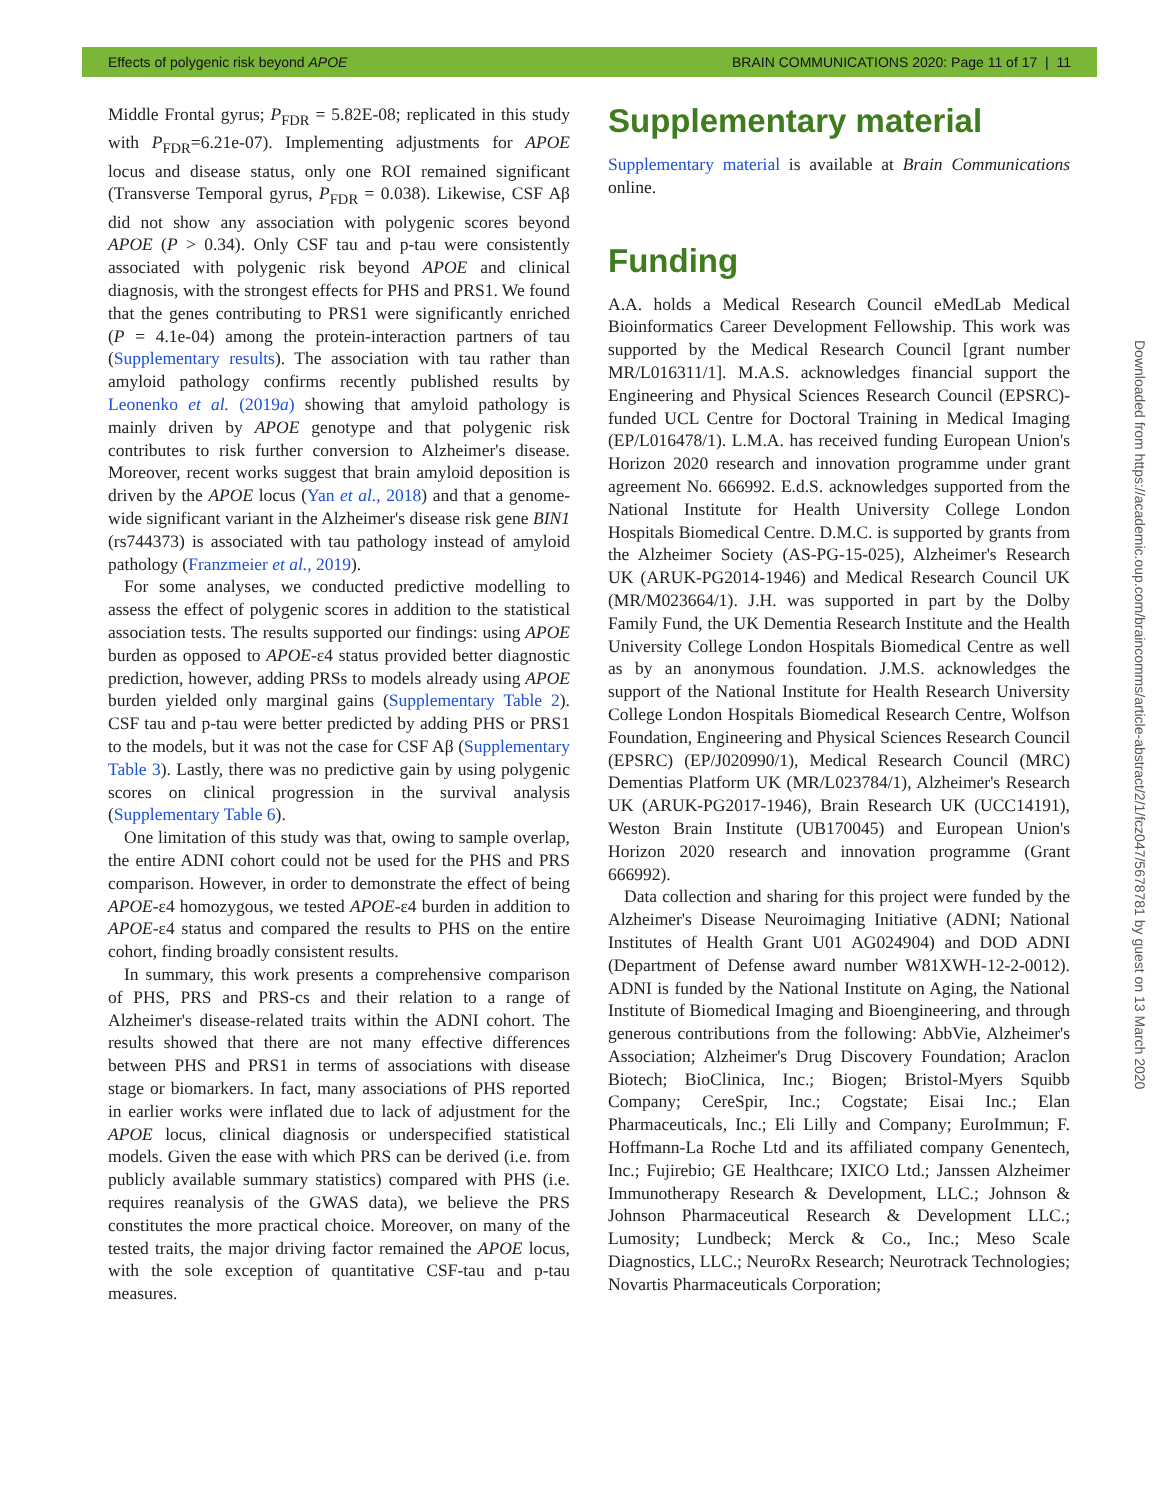Effects of polygenic risk beyond APOE BRAIN COMMUNICATIONS 2020: Page 11 of 17 | 11
Middle Frontal gyrus; P<sub>FDR</sub> = 5.82E-08; replicated in this study with P<sub>FDR</sub>=6.21e-07). Implementing adjustments for APOE locus and disease status, only one ROI remained significant (Transverse Temporal gyrus, P<sub>FDR</sub> = 0.038). Likewise, CSF Aβ did not show any association with polygenic scores beyond APOE (P > 0.34). Only CSF tau and p-tau were consistently associated with polygenic risk beyond APOE and clinical diagnosis, with the strongest effects for PHS and PRS1. We found that the genes contributing to PRS1 were significantly enriched (P = 4.1e-04) among the protein-interaction partners of tau (Supplementary results). The association with tau rather than amyloid pathology confirms recently published results by Leonenko et al. (2019a) showing that amyloid pathology is mainly driven by APOE genotype and that polygenic risk contributes to risk further conversion to Alzheimer's disease. Moreover, recent works suggest that brain amyloid deposition is driven by the APOE locus (Yan et al., 2018) and that a genome-wide significant variant in the Alzheimer's disease risk gene BIN1 (rs744373) is associated with tau pathology instead of amyloid pathology (Franzmeier et al., 2019).
For some analyses, we conducted predictive modelling to assess the effect of polygenic scores in addition to the statistical association tests. The results supported our findings: using APOE burden as opposed to APOE-ε4 status provided better diagnostic prediction, however, adding PRSs to models already using APOE burden yielded only marginal gains (Supplementary Table 2). CSF tau and p-tau were better predicted by adding PHS or PRS1 to the models, but it was not the case for CSF Aβ (Supplementary Table 3). Lastly, there was no predictive gain by using polygenic scores on clinical progression in the survival analysis (Supplementary Table 6).
One limitation of this study was that, owing to sample overlap, the entire ADNI cohort could not be used for the PHS and PRS comparison. However, in order to demonstrate the effect of being APOE-ε4 homozygous, we tested APOE-ε4 burden in addition to APOE-ε4 status and compared the results to PHS on the entire cohort, finding broadly consistent results.
In summary, this work presents a comprehensive comparison of PHS, PRS and PRS-cs and their relation to a range of Alzheimer's disease-related traits within the ADNI cohort. The results showed that there are not many effective differences between PHS and PRS1 in terms of associations with disease stage or biomarkers. In fact, many associations of PHS reported in earlier works were inflated due to lack of adjustment for the APOE locus, clinical diagnosis or underspecified statistical models. Given the ease with which PRS can be derived (i.e. from publicly available summary statistics) compared with PHS (i.e. requires reanalysis of the GWAS data), we believe the PRS constitutes the more practical choice. Moreover, on many of the tested traits, the major driving factor remained the APOE locus, with the sole exception of quantitative CSF-tau and p-tau measures.
Supplementary material
Supplementary material is available at Brain Communications online.
Funding
A.A. holds a Medical Research Council eMedLab Medical Bioinformatics Career Development Fellowship. This work was supported by the Medical Research Council [grant number MR/L016311/1]. M.A.S. acknowledges financial support the Engineering and Physical Sciences Research Council (EPSRC)-funded UCL Centre for Doctoral Training in Medical Imaging (EP/L016478/1). L.M.A. has received funding European Union's Horizon 2020 research and innovation programme under grant agreement No. 666992. E.d.S. acknowledges supported from the National Institute for Health University College London Hospitals Biomedical Centre. D.M.C. is supported by grants from the Alzheimer Society (AS-PG-15-025), Alzheimer's Research UK (ARUK-PG2014-1946) and Medical Research Council UK (MR/M023664/1). J.H. was supported in part by the Dolby Family Fund, the UK Dementia Research Institute and the Health University College London Hospitals Biomedical Centre as well as by an anonymous foundation. J.M.S. acknowledges the support of the National Institute for Health Research University College London Hospitals Biomedical Research Centre, Wolfson Foundation, Engineering and Physical Sciences Research Council (EPSRC) (EP/J020990/1), Medical Research Council (MRC) Dementias Platform UK (MR/L023784/1), Alzheimer's Research UK (ARUK-PG2017-1946), Brain Research UK (UCC14191), Weston Brain Institute (UB170045) and European Union's Horizon 2020 research and innovation programme (Grant 666992).
Data collection and sharing for this project were funded by the Alzheimer's Disease Neuroimaging Initiative (ADNI; National Institutes of Health Grant U01 AG024904) and DOD ADNI (Department of Defense award number W81XWH-12-2-0012). ADNI is funded by the National Institute on Aging, the National Institute of Biomedical Imaging and Bioengineering, and through generous contributions from the following: AbbVie, Alzheimer's Association; Alzheimer's Drug Discovery Foundation; Araclon Biotech; BioClinica, Inc.; Biogen; Bristol-Myers Squibb Company; CereSpir, Inc.; Cogstate; Eisai Inc.; Elan Pharmaceuticals, Inc.; Eli Lilly and Company; EuroImmun; F. Hoffmann-La Roche Ltd and its affiliated company Genentech, Inc.; Fujirebio; GE Healthcare; IXICO Ltd.; Janssen Alzheimer Immunotherapy Research & Development, LLC.; Johnson & Johnson Pharmaceutical Research & Development LLC.; Lumosity; Lundbeck; Merck & Co., Inc.; Meso Scale Diagnostics, LLC.; NeuroRx Research; Neurotrack Technologies; Novartis Pharmaceuticals Corporation;
Downloaded from https://academic.oup.com/braincomms/article-abstract/2/1/fcz047/5678781 by guest on 13 March 2020